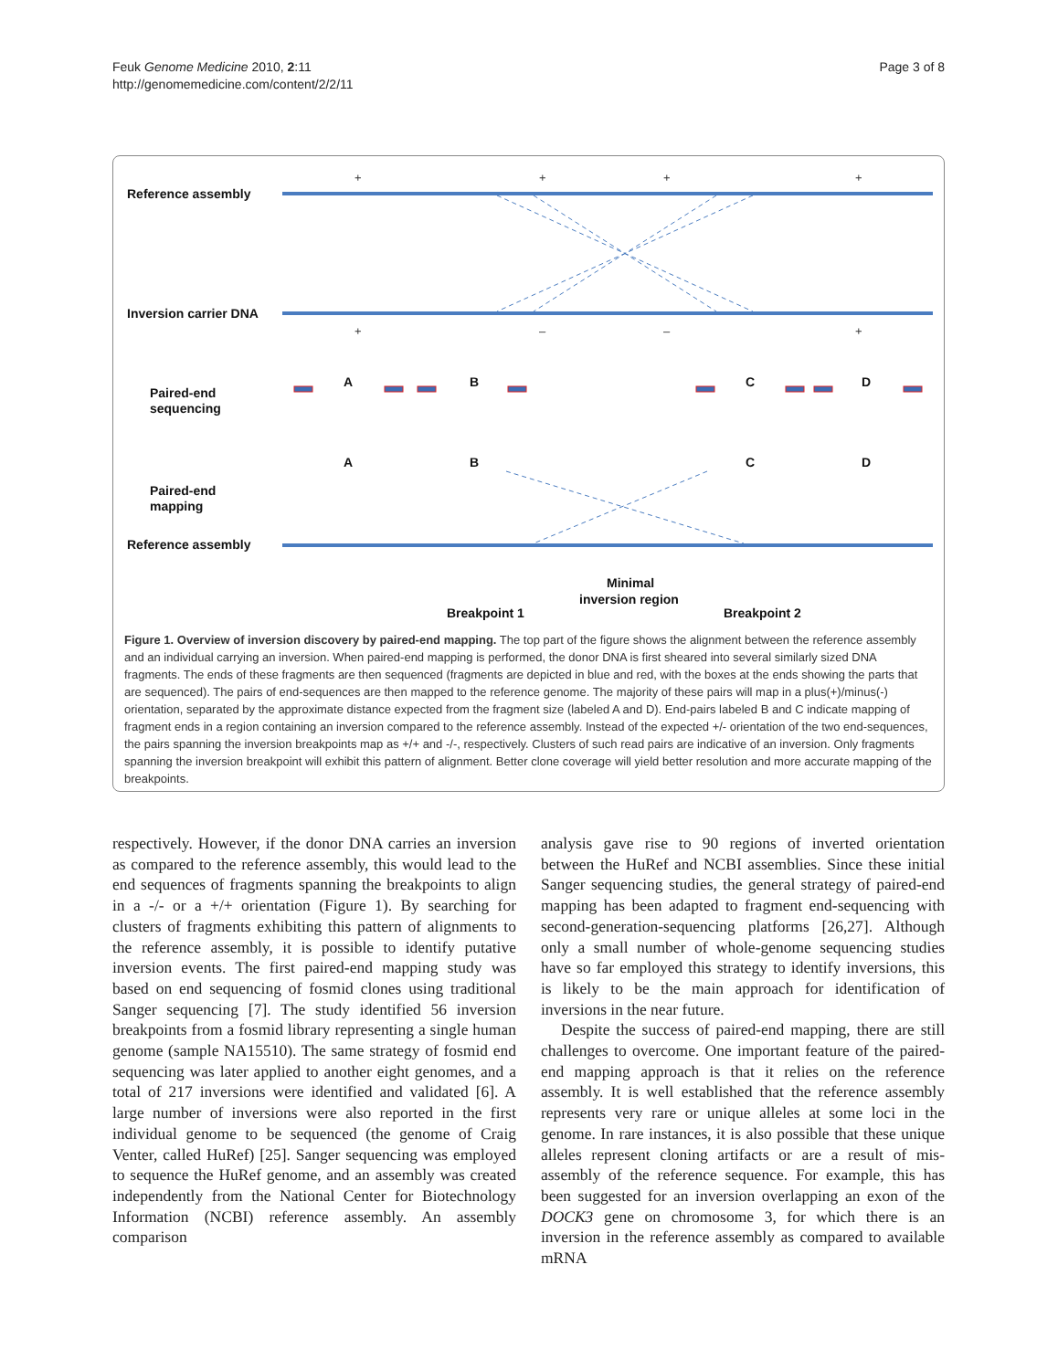Feuk Genome Medicine 2010, 2:11
http://genomemedicine.com/content/2/2/11
Page 3 of 8
Reference assembly
Inversion carrier DNA
Paired-end
sequencing
Paired-end
mapping
Reference assembly
A
B
C
D
A
B
C
D
Minimal
inversion region
Breakpoint 1
Breakpoint 2
+
+
+
+
+
–
–
+
Figure 1. Overview of inversion discovery by paired-end mapping. The top part of the figure shows the alignment between the reference assembly and an individual carrying an inversion. When paired-end mapping is performed, the donor DNA is first sheared into several similarly sized DNA fragments. The ends of these fragments are then sequenced (fragments are depicted in blue and red, with the boxes at the ends showing the parts that are sequenced). The pairs of end-sequences are then mapped to the reference genome. The majority of these pairs will map in a plus(+)/minus(-) orientation, separated by the approximate distance expected from the fragment size (labeled A and D). End-pairs labeled B and C indicate mapping of fragment ends in a region containing an inversion compared to the reference assembly. Instead of the expected +/- orientation of the two end-sequences, the pairs spanning the inversion breakpoints map as +/+ and -/-, respectively. Clusters of such read pairs are indicative of an inversion. Only fragments spanning the inversion breakpoint will exhibit this pattern of alignment. Better clone coverage will yield better resolution and more accurate mapping of the breakpoints.
respectively. However, if the donor DNA carries an inversion as compared to the reference assembly, this would lead to the end sequences of fragments spanning the breakpoints to align in a -/- or a +/+ orientation (Figure 1). By searching for clusters of fragments exhibiting this pattern of alignments to the reference assembly, it is possible to identify putative inversion events. The first paired-end mapping study was based on end sequencing of fosmid clones using traditional Sanger sequencing [7]. The study identified 56 inversion breakpoints from a fosmid library representing a single human genome (sample NA15510). The same strategy of fosmid end sequencing was later applied to another eight genomes, and a total of 217 inversions were identified and validated [6]. A large number of inversions were also reported in the first individual genome to be sequenced (the genome of Craig Venter, called HuRef) [25]. Sanger sequencing was employed to sequence the HuRef genome, and an assembly was created independently from the National Center for Biotechnology Information (NCBI) reference assembly. An assembly comparison
analysis gave rise to 90 regions of inverted orientation between the HuRef and NCBI assemblies. Since these initial Sanger sequencing studies, the general strategy of paired-end mapping has been adapted to fragment end-sequencing with second-generation-sequencing platforms [26,27]. Although only a small number of whole-genome sequencing studies have so far employed this strategy to identify inversions, this is likely to be the main approach for identification of inversions in the near future.
Despite the success of paired-end mapping, there are still challenges to overcome. One important feature of the paired-end mapping approach is that it relies on the reference assembly. It is well established that the reference assembly represents very rare or unique alleles at some loci in the genome. In rare instances, it is also possible that these unique alleles represent cloning artifacts or are a result of mis-assembly of the reference sequence. For example, this has been suggested for an inversion overlapping an exon of the DOCK3 gene on chromosome 3, for which there is an inversion in the reference assembly as compared to available mRNA